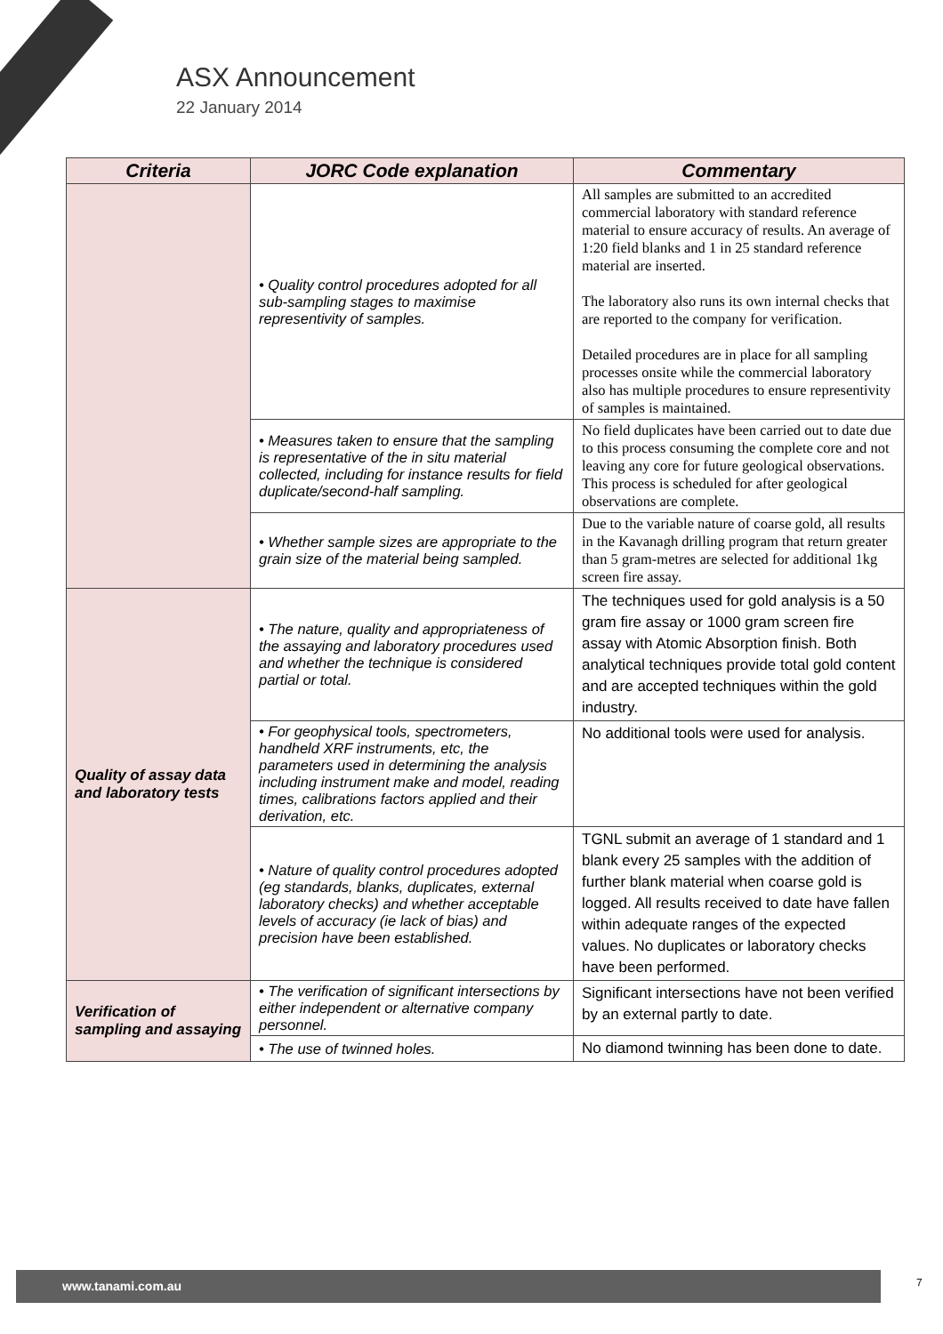ASX Announcement
22 January 2014
| Criteria | JORC Code explanation | Commentary |
| --- | --- | --- |
| | • Quality control procedures adopted for all sub-sampling stages to maximise representivity of samples. | All samples are submitted to an accredited commercial laboratory with standard reference material to ensure accuracy of results. An average of 1:20 field blanks and 1 in 25 standard reference material are inserted. The laboratory also runs its own internal checks that are reported to the company for verification. Detailed procedures are in place for all sampling processes onsite while the commercial laboratory also has multiple procedures to ensure representivity of samples is maintained. |
| | • Measures taken to ensure that the sampling is representative of the in situ material collected, including for instance results for field duplicate/second-half sampling. | No field duplicates have been carried out to date due to this process consuming the complete core and not leaving any core for future geological observations. This process is scheduled for after geological observations are complete. |
| | • Whether sample sizes are appropriate to the grain size of the material being sampled. | Due to the variable nature of coarse gold, all results in the Kavanagh drilling program that return greater than 5 gram-metres are selected for additional 1kg screen fire assay. |
| Quality of assay data and laboratory tests | • The nature, quality and appropriateness of the assaying and laboratory procedures used and whether the technique is considered partial or total. | The techniques used for gold analysis is a 50 gram fire assay or 1000 gram screen fire assay with Atomic Absorption finish. Both analytical techniques provide total gold content and are accepted techniques within the gold industry. |
| | • For geophysical tools, spectrometers, handheld XRF instruments, etc, the parameters used in determining the analysis including instrument make and model, reading times, calibrations factors applied and their derivation, etc. | No additional tools were used for analysis. |
| | • Nature of quality control procedures adopted (eg standards, blanks, duplicates, external laboratory checks) and whether acceptable levels of accuracy (ie lack of bias) and precision have been established. | TGNL submit an average of 1 standard and 1 blank every 25 samples with the addition of further blank material when coarse gold is logged. All results received to date have fallen within adequate ranges of the expected values. No duplicates or laboratory checks have been performed. |
| Verification of sampling and assaying | • The verification of significant intersections by either independent or alternative company personnel. | Significant intersections have not been verified by an external partly to date. |
| | • The use of twinned holes. | No diamond twinning has been done to date. |
www.tanami.com.au 7